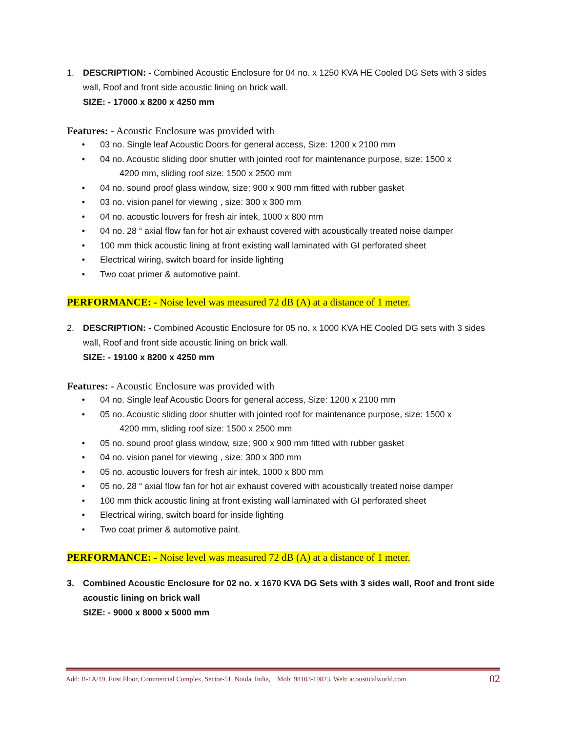1. DESCRIPTION: - Combined Acoustic Enclosure for 04 no. x 1250 KVA HE Cooled DG Sets with 3 sides wall, Roof and front side acoustic lining on brick wall.
SIZE: - 17000 x 8200 x 4250 mm
Features: - Acoustic Enclosure was provided with
• 03 no. Single leaf Acoustic Doors for general access, Size: 1200 x 2100 mm
• 04 no. Acoustic sliding door shutter with jointed roof for maintenance purpose, size: 1500 x
4200 mm, sliding roof size: 1500 x 2500 mm
• 04 no. sound proof glass window, size; 900 x 900 mm fitted with rubber gasket
• 03 no. vision panel for viewing , size: 300 x 300 mm
• 04 no. acoustic louvers for fresh air intek, 1000 x 800 mm
• 04 no. 28 “ axial flow fan for hot air exhaust covered with acoustically treated noise damper
• 100 mm thick acoustic lining at front existing wall laminated with GI perforated sheet
• Electrical wiring, switch board for inside lighting
• Two coat primer & automotive paint.
PERFORMANCE: - Noise level was measured 72 dB (A) at a distance of 1 meter.
2. DESCRIPTION: - Combined Acoustic Enclosure for 05 no. x 1000 KVA HE Cooled DG sets with 3 sides wall, Roof and front side acoustic lining on brick wall.
SIZE: - 19100 x 8200 x 4250 mm
Features: - Acoustic Enclosure was provided with
• 04 no. Single leaf Acoustic Doors for general access, Size: 1200 x 2100 mm
• 05 no. Acoustic sliding door shutter with jointed roof for maintenance purpose, size: 1500 x
4200 mm, sliding roof size: 1500 x 2500 mm
• 05 no. sound proof glass window, size; 900 x 900 mm fitted with rubber gasket
• 04 no. vision panel for viewing , size: 300 x 300 mm
• 05 no. acoustic louvers for fresh air intek, 1000 x 800 mm
• 05 no. 28 “ axial flow fan for hot air exhaust covered with acoustically treated noise damper
• 100 mm thick acoustic lining at front existing wall laminated with GI perforated sheet
• Electrical wiring, switch board for inside lighting
• Two coat primer & automotive paint.
PERFORMANCE: - Noise level was measured 72 dB (A) at a distance of 1 meter.
3. Combined Acoustic Enclosure for 02 no. x 1670 KVA DG Sets with 3 sides wall, Roof and front side acoustic lining on brick wall
SIZE: - 9000 x 8000 x 5000 mm
Add: B-1A/19, First Floor, Commercial Complex, Sector-51, Noida, India, Mob: 98103-19823, Web: acousticalworld.com 02